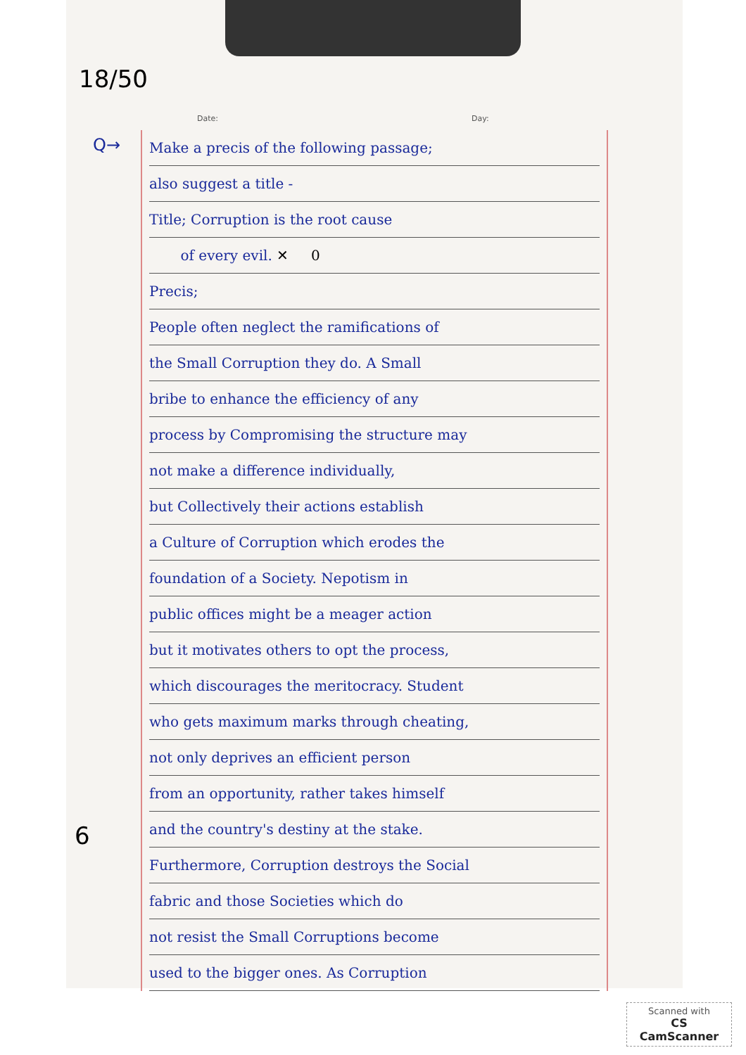Q→
6
18/50
Date: Day:
Make a precis of the following passage;
also suggest a title -
Title; Corruption is the root cause
of every evil. ✕ 0
Precis;
People often neglect the ramifications of
the Small Corruption they do. A Small
bribe to enhance the efficiency of any
process by Compromising the structure may
not make a difference individually,
but Collectively their actions establish
a Culture of Corruption which erodes the
foundation of a Society. Nepotism in
public offices might be a meager action
but it motivates others to opt the process,
which discourages the meritocracy. Student
who gets maximum marks through cheating,
not only deprives an efficient person
from an opportunity, rather takes himself
and the country's destiny at the stake.
Furthermore, Corruption destroys the Social
fabric and those Societies which do
not resist the Small Corruptions become
used to the bigger ones. As Corruption
Scanned with
CS CamScanner